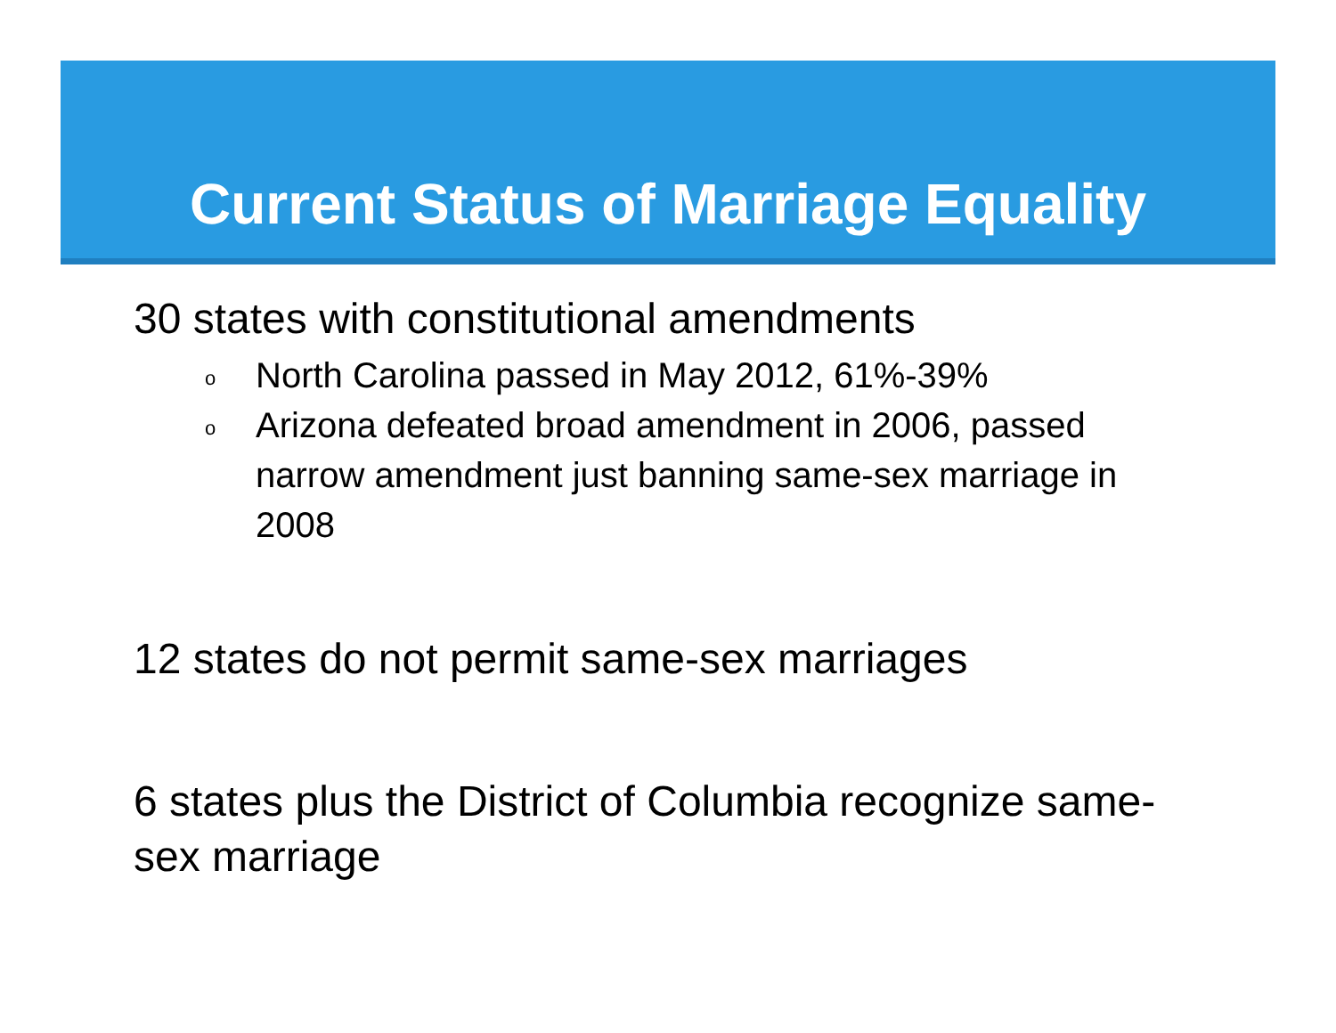Current Status of Marriage Equality
30 states with constitutional amendments
o North Carolina passed in May 2012, 61%-39%
o Arizona defeated broad amendment in 2006, passed narrow amendment just banning same-sex marriage in 2008
12 states do not permit same-sex marriages
6 states plus the District of Columbia recognize same-sex marriage